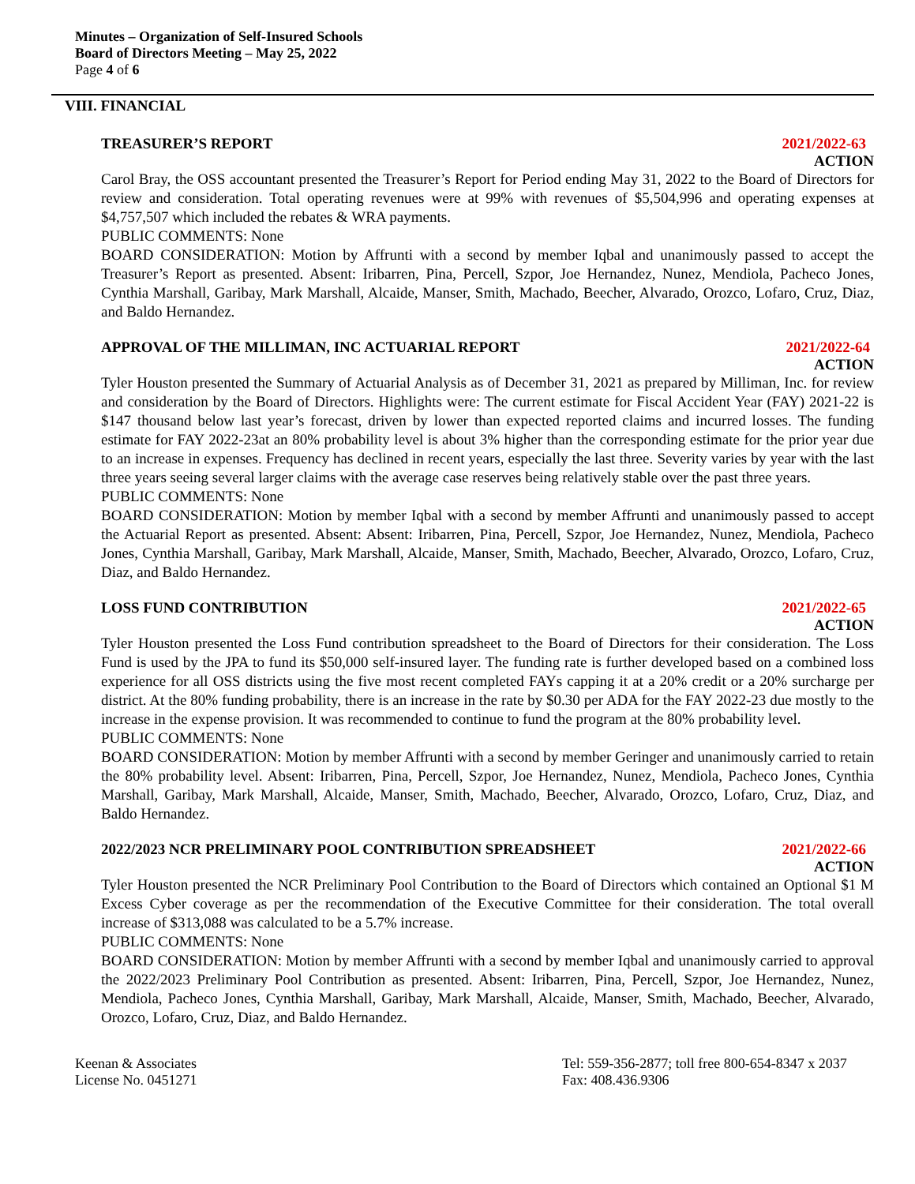Minutes – Organization of Self-Insured Schools
Board of Directors Meeting – May 25, 2022
Page 4 of 6
VIII. FINANCIAL
TREASURER’S REPORT 2021/2022-63
ACTION
Carol Bray, the OSS accountant presented the Treasurer’s Report for Period ending May 31, 2022 to the Board of Directors for review and consideration. Total operating revenues were at 99% with revenues of $5,504,996 and operating expenses at $4,757,507 which included the rebates & WRA payments.
PUBLIC COMMENTS: None
BOARD CONSIDERATION: Motion by Affrunti with a second by member Iqbal and unanimously passed to accept the Treasurer’s Report as presented. Absent: Iribarren, Pina, Percell, Szpor, Joe Hernandez, Nunez, Mendiola, Pacheco Jones, Cynthia Marshall, Garibay, Mark Marshall, Alcaide, Manser, Smith, Machado, Beecher, Alvarado, Orozco, Lofaro, Cruz, Diaz, and Baldo Hernandez.
APPROVAL OF THE MILLIMAN, INC ACTUARIAL REPORT 2021/2022-64
ACTION
Tyler Houston presented the Summary of Actuarial Analysis as of December 31, 2021 as prepared by Milliman, Inc. for review and consideration by the Board of Directors. Highlights were: The current estimate for Fiscal Accident Year (FAY) 2021-22 is $147 thousand below last year’s forecast, driven by lower than expected reported claims and incurred losses. The funding estimate for FAY 2022-23at an 80% probability level is about 3% higher than the corresponding estimate for the prior year due to an increase in expenses. Frequency has declined in recent years, especially the last three. Severity varies by year with the last three years seeing several larger claims with the average case reserves being relatively stable over the past three years.
PUBLIC COMMENTS: None
BOARD CONSIDERATION: Motion by member Iqbal with a second by member Affrunti and unanimously passed to accept the Actuarial Report as presented. Absent: Absent: Iribarren, Pina, Percell, Szpor, Joe Hernandez, Nunez, Mendiola, Pacheco Jones, Cynthia Marshall, Garibay, Mark Marshall, Alcaide, Manser, Smith, Machado, Beecher, Alvarado, Orozco, Lofaro, Cruz, Diaz, and Baldo Hernandez.
LOSS FUND CONTRIBUTION 2021/2022-65
ACTION
Tyler Houston presented the Loss Fund contribution spreadsheet to the Board of Directors for their consideration. The Loss Fund is used by the JPA to fund its $50,000 self-insured layer. The funding rate is further developed based on a combined loss experience for all OSS districts using the five most recent completed FAYs capping it at a 20% credit or a 20% surcharge per district. At the 80% funding probability, there is an increase in the rate by $0.30 per ADA for the FAY 2022-23 due mostly to the increase in the expense provision. It was recommended to continue to fund the program at the 80% probability level.
PUBLIC COMMENTS: None
BOARD CONSIDERATION: Motion by member Affrunti with a second by member Geringer and unanimously carried to retain the 80% probability level. Absent: Iribarren, Pina, Percell, Szpor, Joe Hernandez, Nunez, Mendiola, Pacheco Jones, Cynthia Marshall, Garibay, Mark Marshall, Alcaide, Manser, Smith, Machado, Beecher, Alvarado, Orozco, Lofaro, Cruz, Diaz, and Baldo Hernandez.
2022/2023 NCR PRELIMINARY POOL CONTRIBUTION SPREADSHEET 2021/2022-66
ACTION
Tyler Houston presented the NCR Preliminary Pool Contribution to the Board of Directors which contained an Optional $1 M Excess Cyber coverage as per the recommendation of the Executive Committee for their consideration. The total overall increase of $313,088 was calculated to be a 5.7% increase.
PUBLIC COMMENTS: None
BOARD CONSIDERATION: Motion by member Affrunti with a second by member Iqbal and unanimously carried to approval the 2022/2023 Preliminary Pool Contribution as presented. Absent: Iribarren, Pina, Percell, Szpor, Joe Hernandez, Nunez, Mendiola, Pacheco Jones, Cynthia Marshall, Garibay, Mark Marshall, Alcaide, Manser, Smith, Machado, Beecher, Alvarado, Orozco, Lofaro, Cruz, Diaz, and Baldo Hernandez.
Keenan & Associates
License No. 0451271
Tel: 559-356-2877; toll free 800-654-8347 x 2037
Fax: 408.436.9306